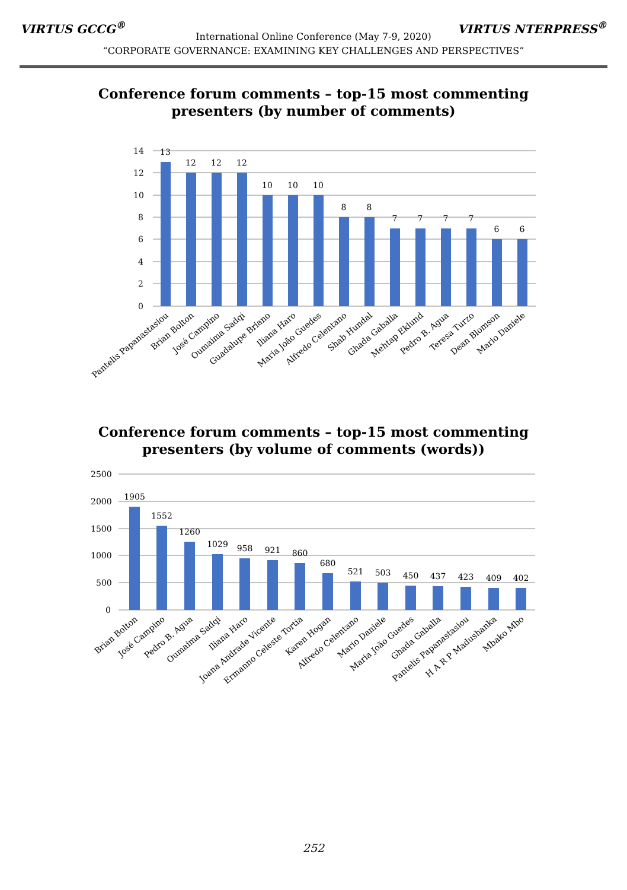VIRTUS GCCG<sup>®</sup> VIRTUS NTERPRESS<sup>®</sup>
International Online Conference (May 7-9, 2020)
“CORPORATE GOVERNANCE: EXAMINING KEY CHALLENGES AND PERSPECTIVES”
Conference forum comments – top-15 most commenting
presenters (by number of comments)
14
12
10
8
6
4
2
0
13
12
12
12
10
10
10
8
8
7
7
7
7
6
6
Pantelis Papanastasiou
Brian Bolton
José Campino
Oumaima Sadqi
Guadalupe Briano
Iliana Haro
Maria João Guedes
Alfredo Celentano
Shab Hundal
Ghada Gaballa
Mehtap Eklund
Pedro B. Agua
Teresa Turzo
Dean Blomson
Mario Daniele
Conference forum comments – top-15 most commenting
presenters (by volume of comments (words))
2500
2000
1500
1000
500
0
1905
1552
1260
1029
958
921
860
680
521
503
450
437
423
409
402
Brian Bolton
José Campino
Pedro B. Agua
Oumaima Sadqi
Iliana Haro
Joana Andrade Vicente
Ermanno Celeste Tortia
Karen Hogan
Alfredo Celentano
Mario Daniele
Maria João Guedes
Ghada Gaballa
Pantelis Papanastasiou
H A R P Madushanka
Mbako Mbo
252